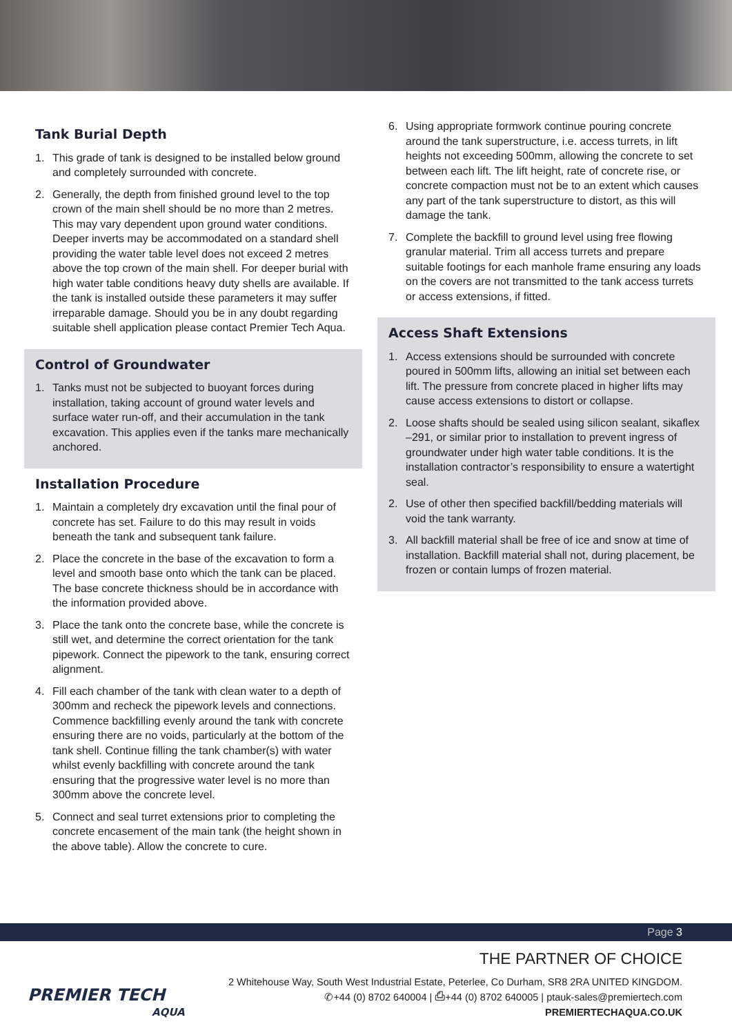Tank Burial Depth
1. This grade of tank is designed to be installed below ground and completely surrounded with concrete.
2. Generally, the depth from finished ground level to the top crown of the main shell should be no more than 2 metres. This may vary dependent upon ground water conditions. Deeper inverts may be accommodated on a standard shell providing the water table level does not exceed 2 metres above the top crown of the main shell. For deeper burial with high water table conditions heavy duty shells are available. If the tank is installed outside these parameters it may suffer irreparable damage. Should you be in any doubt regarding suitable shell application please contact Premier Tech Aqua.
Control of Groundwater
1. Tanks must not be subjected to buoyant forces during installation, taking account of ground water levels and surface water run-off, and their accumulation in the tank excavation. This applies even if the tanks mare mechanically anchored.
Installation Procedure
1. Maintain a completely dry excavation until the final pour of concrete has set. Failure to do this may result in voids beneath the tank and subsequent tank failure.
2. Place the concrete in the base of the excavation to form a level and smooth base onto which the tank can be placed. The base concrete thickness should be in accordance with the information provided above.
3. Place the tank onto the concrete base, while the concrete is still wet, and determine the correct orientation for the tank pipework. Connect the pipework to the tank, ensuring correct alignment.
4. Fill each chamber of the tank with clean water to a depth of 300mm and recheck the pipework levels and connections. Commence backfilling evenly around the tank with concrete ensuring there are no voids, particularly at the bottom of the tank shell. Continue filling the tank chamber(s) with water whilst evenly backfilling with concrete around the tank ensuring that the progressive water level is no more than 300mm above the concrete level.
5. Connect and seal turret extensions prior to completing the concrete encasement of the main tank (the height shown in the above table). Allow the concrete to cure.
6. Using appropriate formwork continue pouring concrete around the tank superstructure, i.e. access turrets, in lift heights not exceeding 500mm, allowing the concrete to set between each lift. The lift height, rate of concrete rise, or concrete compaction must not be to an extent which causes any part of the tank superstructure to distort, as this will damage the tank.
7. Complete the backfill to ground level using free flowing granular material. Trim all access turrets and prepare suitable footings for each manhole frame ensuring any loads on the covers are not transmitted to the tank access turrets or access extensions, if fitted.
Access Shaft Extensions
1. Access extensions should be surrounded with concrete poured in 500mm lifts, allowing an initial set between each lift. The pressure from concrete placed in higher lifts may cause access extensions to distort or collapse.
2. Loose shafts should be sealed using silicon sealant, sikaflex –291, or similar prior to installation to prevent ingress of groundwater under high water table conditions. It is the installation contractor’s responsibility to ensure a watertight seal.
2. Use of other then specified backfill/bedding materials will void the tank warranty.
3. All backfill material shall be free of ice and snow at time of installation. Backfill material shall not, during placement, be frozen or contain lumps of frozen material.
Page 3
PREMIER TECH
AQUA
THE PARTNER OF CHOICE
2 Whitehouse Way, South West Industrial Estate, Peterlee, Co Durham, SR8 2RA UNITED KINGDOM.
✆+44 (0) 8702 640004 | ⎙+44 (0) 8702 640005 | ptauk-sales@premiertech.com
PREMIERTECHAQUA.CO.UK